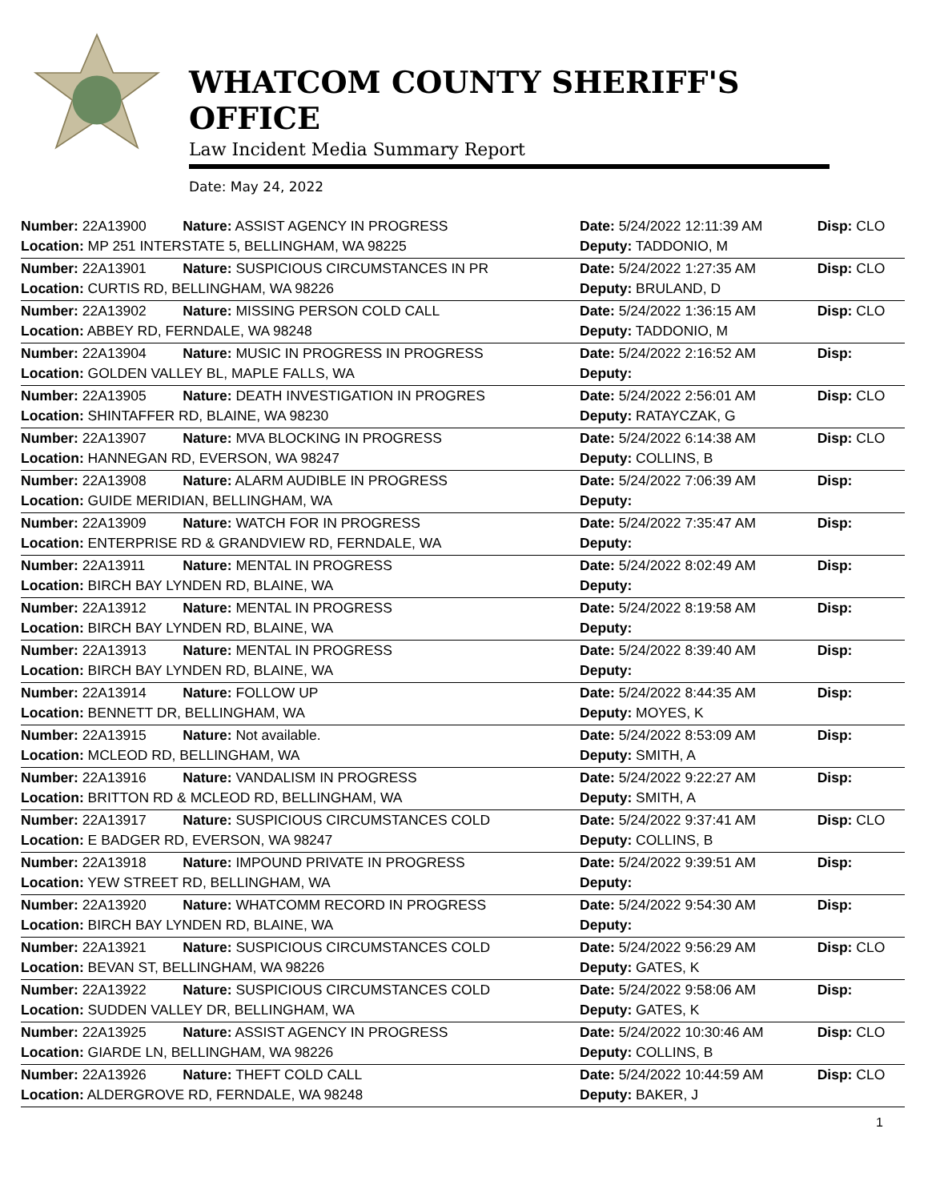WHATCOM COUNTY SHERIFF'S OFFICE
Law Incident Media Summary Report
Date: May 24, 2022
| Number: 22A13900 | Nature: ASSIST AGENCY IN PROGRESS | Date: 5/24/2022 12:11:39 AM | Disp: CLO |
| Location: MP 251 INTERSTATE 5, BELLINGHAM, WA 98225 | | Deputy: TADDONIO, M | |
| Number: 22A13901 | Nature: SUSPICIOUS CIRCUMSTANCES IN PR | Date: 5/24/2022 1:27:35 AM | Disp: CLO |
| Location: CURTIS RD, BELLINGHAM, WA 98226 | | Deputy: BRULAND, D | |
| Number: 22A13902 | Nature: MISSING PERSON COLD CALL | Date: 5/24/2022 1:36:15 AM | Disp: CLO |
| Location: ABBEY RD, FERNDALE, WA 98248 | | Deputy: TADDONIO, M | |
| Number: 22A13904 | Nature: MUSIC IN PROGRESS IN PROGRESS | Date: 5/24/2022 2:16:52 AM | Disp: |
| Location: GOLDEN VALLEY BL, MAPLE FALLS, WA | | Deputy: | |
| Number: 22A13905 | Nature: DEATH INVESTIGATION IN PROGRES | Date: 5/24/2022 2:56:01 AM | Disp: CLO |
| Location: SHINTAFFER RD, BLAINE, WA 98230 | | Deputy: RATAYCZAK, G | |
| Number: 22A13907 | Nature: MVA BLOCKING IN PROGRESS | Date: 5/24/2022 6:14:38 AM | Disp: CLO |
| Location: HANNEGAN RD, EVERSON, WA 98247 | | Deputy: COLLINS, B | |
| Number: 22A13908 | Nature: ALARM AUDIBLE IN PROGRESS | Date: 5/24/2022 7:06:39 AM | Disp: |
| Location: GUIDE MERIDIAN, BELLINGHAM, WA | | Deputy: | |
| Number: 22A13909 | Nature: WATCH FOR IN PROGRESS | Date: 5/24/2022 7:35:47 AM | Disp: |
| Location: ENTERPRISE RD & GRANDVIEW RD, FERNDALE, WA | | Deputy: | |
| Number: 22A13911 | Nature: MENTAL IN PROGRESS | Date: 5/24/2022 8:02:49 AM | Disp: |
| Location: BIRCH BAY LYNDEN RD, BLAINE, WA | | Deputy: | |
| Number: 22A13912 | Nature: MENTAL IN PROGRESS | Date: 5/24/2022 8:19:58 AM | Disp: |
| Location: BIRCH BAY LYNDEN RD, BLAINE, WA | | Deputy: | |
| Number: 22A13913 | Nature: MENTAL IN PROGRESS | Date: 5/24/2022 8:39:40 AM | Disp: |
| Location: BIRCH BAY LYNDEN RD, BLAINE, WA | | Deputy: | |
| Number: 22A13914 | Nature: FOLLOW UP | Date: 5/24/2022 8:44:35 AM | Disp: |
| Location: BENNETT DR, BELLINGHAM, WA | | Deputy: MOYES, K | |
| Number: 22A13915 | Nature: Not available. | Date: 5/24/2022 8:53:09 AM | Disp: |
| Location: MCLEOD RD, BELLINGHAM, WA | | Deputy: SMITH, A | |
| Number: 22A13916 | Nature: VANDALISM IN PROGRESS | Date: 5/24/2022 9:22:27 AM | Disp: |
| Location: BRITTON RD & MCLEOD RD, BELLINGHAM, WA | | Deputy: SMITH, A | |
| Number: 22A13917 | Nature: SUSPICIOUS CIRCUMSTANCES COLD | Date: 5/24/2022 9:37:41 AM | Disp: CLO |
| Location: E BADGER RD, EVERSON, WA 98247 | | Deputy: COLLINS, B | |
| Number: 22A13918 | Nature: IMPOUND PRIVATE IN PROGRESS | Date: 5/24/2022 9:39:51 AM | Disp: |
| Location: YEW STREET RD, BELLINGHAM, WA | | Deputy: | |
| Number: 22A13920 | Nature: WHATCOMM RECORD IN PROGRESS | Date: 5/24/2022 9:54:30 AM | Disp: |
| Location: BIRCH BAY LYNDEN RD, BLAINE, WA | | Deputy: | |
| Number: 22A13921 | Nature: SUSPICIOUS CIRCUMSTANCES COLD | Date: 5/24/2022 9:56:29 AM | Disp: CLO |
| Location: BEVAN ST, BELLINGHAM, WA 98226 | | Deputy: GATES, K | |
| Number: 22A13922 | Nature: SUSPICIOUS CIRCUMSTANCES COLD | Date: 5/24/2022 9:58:06 AM | Disp: |
| Location: SUDDEN VALLEY DR, BELLINGHAM, WA | | Deputy: GATES, K | |
| Number: 22A13925 | Nature: ASSIST AGENCY IN PROGRESS | Date: 5/24/2022 10:30:46 AM | Disp: CLO |
| Location: GIARDE LN, BELLINGHAM, WA 98226 | | Deputy: COLLINS, B | |
| Number: 22A13926 | Nature: THEFT COLD CALL | Date: 5/24/2022 10:44:59 AM | Disp: CLO |
| Location: ALDERGROVE RD, FERNDALE, WA 98248 | | Deputy: BAKER, J | |
1